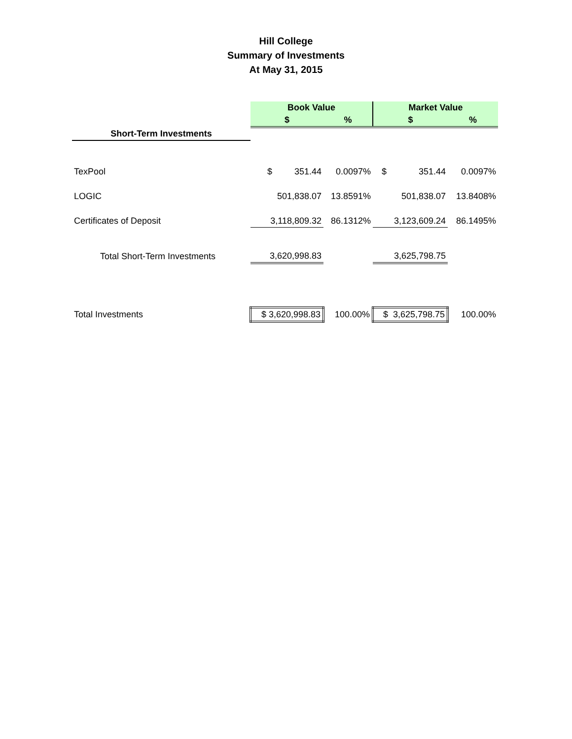Hill College
Summary of Investments
At May 31, 2015
| | Book Value | | Market Value | |
| | $ | % | $ | % |
| Short-Term Investments | | | | |
| TexPool | $ 351.44 | 0.0097% | $ 351.44 | 0.0097% |
| LOGIC | 501,838.07 | 13.8591% | 501,838.07 | 13.8408% |
| Certificates of Deposit | 3,118,809.32 | 86.1312% | 3,123,609.24 | 86.1495% |
| Total Short-Term Investments | 3,620,998.83 | | 3,625,798.75 | |
| Total Investments | $ 3,620,998.83 | 100.00% | $ 3,625,798.75 | 100.00% |